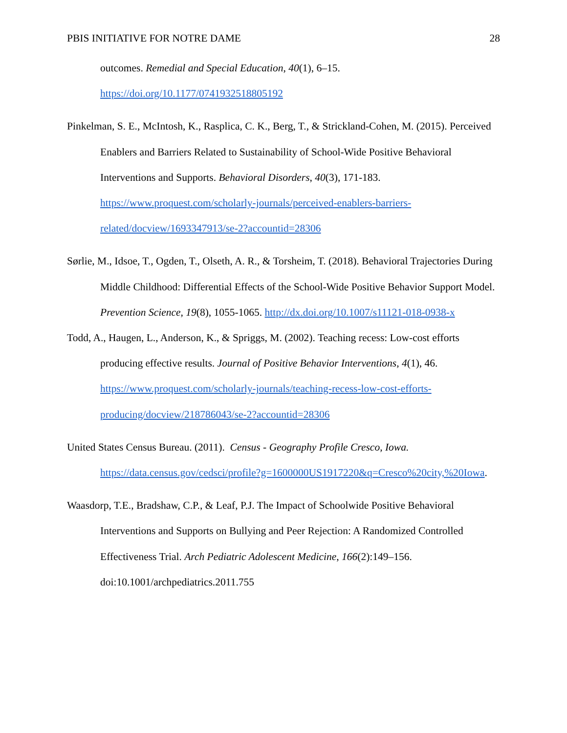PBIS INITIATIVE FOR NOTRE DAME 28
outcomes. Remedial and Special Education, 40(1), 6–15.
https://doi.org/10.1177/0741932518805192
Pinkelman, S. E., McIntosh, K., Rasplica, C. K., Berg, T., & Strickland-Cohen, M. (2015). Perceived Enablers and Barriers Related to Sustainability of School-Wide Positive Behavioral Interventions and Supports. Behavioral Disorders, 40(3), 171-183. https://www.proquest.com/scholarly-journals/perceived-enablers-barriers-related/docview/1693347913/se-2?accountid=28306
Sørlie, M., Idsoe, T., Ogden, T., Olseth, A. R., & Torsheim, T. (2018). Behavioral Trajectories During Middle Childhood: Differential Effects of the School-Wide Positive Behavior Support Model. Prevention Science, 19(8), 1055-1065. http://dx.doi.org/10.1007/s11121-018-0938-x
Todd, A., Haugen, L., Anderson, K., & Spriggs, M. (2002). Teaching recess: Low-cost efforts producing effective results. Journal of Positive Behavior Interventions, 4(1), 46. https://www.proquest.com/scholarly-journals/teaching-recess-low-cost-efforts-producing/docview/218786043/se-2?accountid=28306
United States Census Bureau. (2011). Census - Geography Profile Cresco, Iowa. https://data.census.gov/cedsci/profile?g=1600000US1917220&q=Cresco%20city,%20Iowa.
Waasdorp, T.E., Bradshaw, C.P., & Leaf, P.J. The Impact of Schoolwide Positive Behavioral Interventions and Supports on Bullying and Peer Rejection: A Randomized Controlled Effectiveness Trial. Arch Pediatric Adolescent Medicine, 166(2):149–156. doi:10.1001/archpediatrics.2011.755